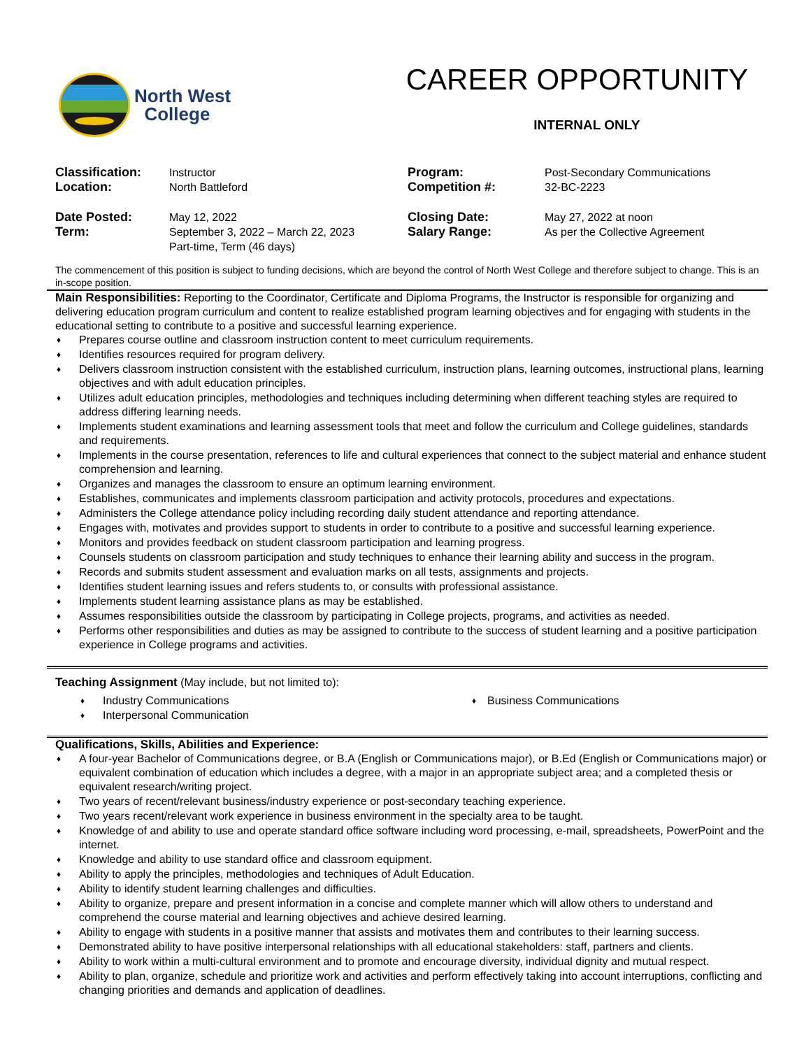North West
College
CAREER OPPORTUNITY
INTERNAL ONLY
| Classification: Location: | Instructor North Battleford | Program: Competition #: | Post-Secondary Communications 32-BC-2223 |
| Date Posted: Term: | May 12, 2022 September 3, 2022 – March 22, 2023 Part-time, Term (46 days) | Closing Date: Salary Range: | May 27, 2022 at noon As per the Collective Agreement |
The commencement of this position is subject to funding decisions, which are beyond the control of North West College and therefore subject to change. This is an in-scope position.
Main Responsibilities: Reporting to the Coordinator, Certificate and Diploma Programs, the Instructor is responsible for organizing and delivering education program curriculum and content to realize established program learning objectives and for engaging with students in the educational setting to contribute to a positive and successful learning experience.
♦ Prepares course outline and classroom instruction content to meet curriculum requirements.
♦ Identifies resources required for program delivery.
♦ Delivers classroom instruction consistent with the established curriculum, instruction plans, learning outcomes, instructional plans, learning objectives and with adult education principles.
♦ Utilizes adult education principles, methodologies and techniques including determining when different teaching styles are required to address differing learning needs.
♦ Implements student examinations and learning assessment tools that meet and follow the curriculum and College guidelines, standards and requirements.
♦ Implements in the course presentation, references to life and cultural experiences that connect to the subject material and enhance student comprehension and learning.
♦ Organizes and manages the classroom to ensure an optimum learning environment.
♦ Establishes, communicates and implements classroom participation and activity protocols, procedures and expectations.
♦ Administers the College attendance policy including recording daily student attendance and reporting attendance.
♦ Engages with, motivates and provides support to students in order to contribute to a positive and successful learning experience.
♦ Monitors and provides feedback on student classroom participation and learning progress.
♦ Counsels students on classroom participation and study techniques to enhance their learning ability and success in the program.
♦ Records and submits student assessment and evaluation marks on all tests, assignments and projects.
♦ Identifies student learning issues and refers students to, or consults with professional assistance.
♦ Implements student learning assistance plans as may be established.
♦ Assumes responsibilities outside the classroom by participating in College projects, programs, and activities as needed.
♦ Performs other responsibilities and duties as may be assigned to contribute to the success of student learning and a positive participation experience in College programs and activities.
Teaching Assignment (May include, but not limited to):
♦ Industry Communications
♦ Interpersonal Communication
♦ Business Communications
Qualifications, Skills, Abilities and Experience:
♦ A four-year Bachelor of Communications degree, or B.A (English or Communications major), or B.Ed (English or Communications major) or equivalent combination of education which includes a degree, with a major in an appropriate subject area; and a completed thesis or equivalent research/writing project.
♦ Two years of recent/relevant business/industry experience or post-secondary teaching experience.
♦ Two years recent/relevant work experience in business environment in the specialty area to be taught.
♦ Knowledge of and ability to use and operate standard office software including word processing, e-mail, spreadsheets, PowerPoint and the internet.
♦ Knowledge and ability to use standard office and classroom equipment.
♦ Ability to apply the principles, methodologies and techniques of Adult Education.
♦ Ability to identify student learning challenges and difficulties.
♦ Ability to organize, prepare and present information in a concise and complete manner which will allow others to understand and comprehend the course material and learning objectives and achieve desired learning.
♦ Ability to engage with students in a positive manner that assists and motivates them and contributes to their learning success.
♦ Demonstrated ability to have positive interpersonal relationships with all educational stakeholders: staff, partners and clients.
♦ Ability to work within a multi-cultural environment and to promote and encourage diversity, individual dignity and mutual respect.
♦ Ability to plan, organize, schedule and prioritize work and activities and perform effectively taking into account interruptions, conflicting and changing priorities and demands and application of deadlines.